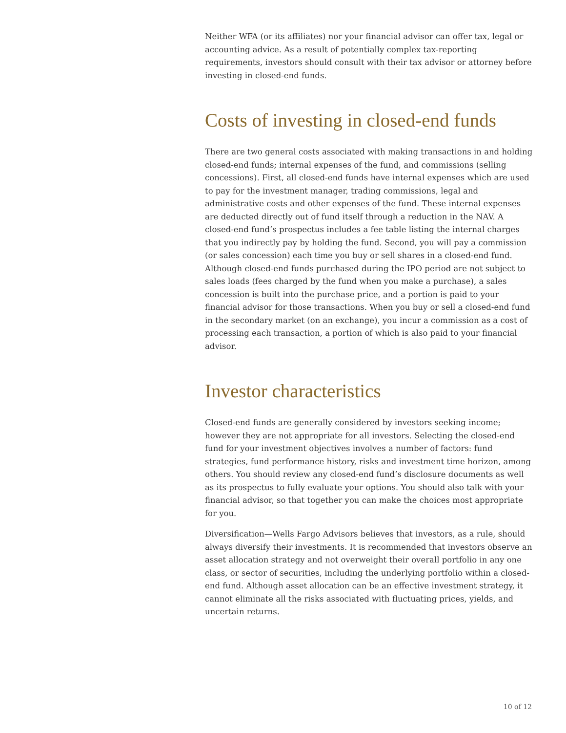Neither WFA (or its affiliates) nor your financial advisor can offer tax, legal or accounting advice. As a result of potentially complex tax-reporting requirements, investors should consult with their tax advisor or attorney before investing in closed-end funds.
Costs of investing in closed-end funds
There are two general costs associated with making transactions in and holding closed-end funds; internal expenses of the fund, and commissions (selling concessions). First, all closed-end funds have internal expenses which are used to pay for the investment manager, trading commissions, legal and administrative costs and other expenses of the fund. These internal expenses are deducted directly out of fund itself through a reduction in the NAV. A closed-end fund’s prospectus includes a fee table listing the internal charges that you indirectly pay by holding the fund. Second, you will pay a commission (or sales concession) each time you buy or sell shares in a closed-end fund. Although closed-end funds purchased during the IPO period are not subject to sales loads (fees charged by the fund when you make a purchase), a sales concession is built into the purchase price, and a portion is paid to your financial advisor for those transactions. When you buy or sell a closed-end fund in the secondary market (on an exchange), you incur a commission as a cost of processing each transaction, a portion of which is also paid to your financial advisor.
Investor characteristics
Closed-end funds are generally considered by investors seeking income; however they are not appropriate for all investors. Selecting the closed-end fund for your investment objectives involves a number of factors: fund strategies, fund performance history, risks and investment time horizon, among others. You should review any closed-end fund’s disclosure documents as well as its prospectus to fully evaluate your options. You should also talk with your financial advisor, so that together you can make the choices most appropriate for you.
Diversification—Wells Fargo Advisors believes that investors, as a rule, should always diversify their investments. It is recommended that investors observe an asset allocation strategy and not overweight their overall portfolio in any one class, or sector of securities, including the underlying portfolio within a closed-end fund. Although asset allocation can be an effective investment strategy, it cannot eliminate all the risks associated with fluctuating prices, yields, and uncertain returns.
10 of 12